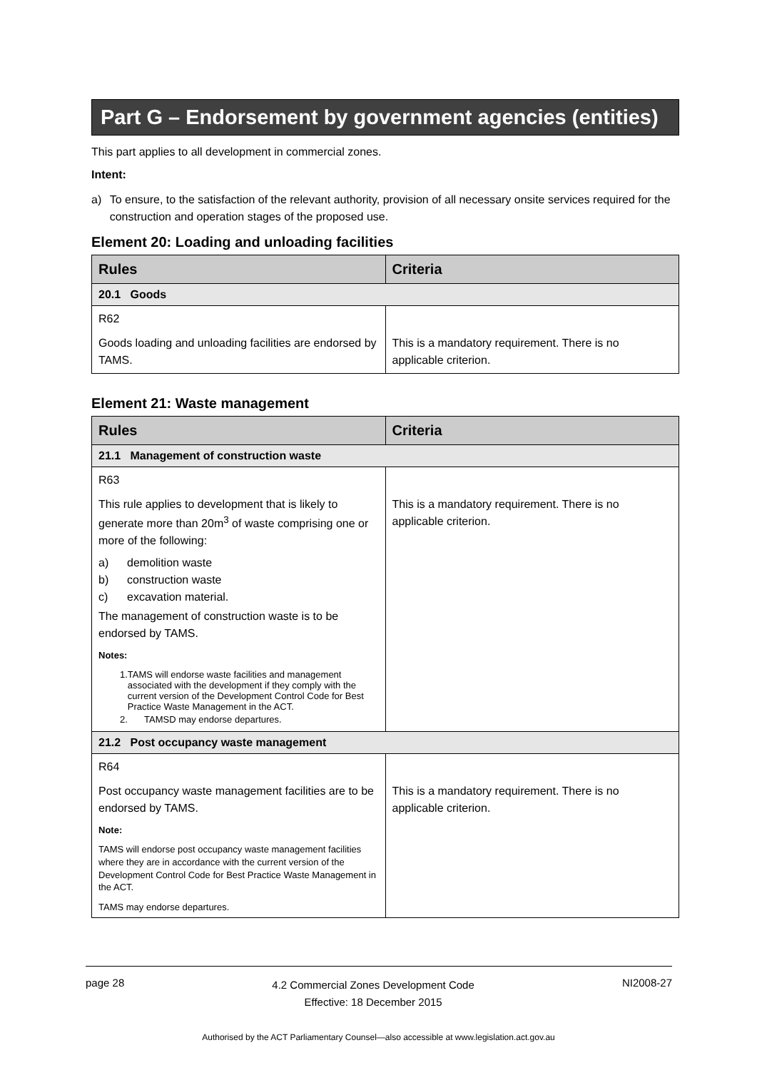Part G – Endorsement by government agencies (entities)
This part applies to all development in commercial zones.
Intent:
a) To ensure, to the satisfaction of the relevant authority, provision of all necessary onsite services required for the construction and operation stages of the proposed use.
Element 20: Loading and unloading facilities
| Rules | Criteria |
| --- | --- |
| 20.1 Goods | |
| R62 Goods loading and unloading facilities are endorsed by TAMS. | This is a mandatory requirement. There is no applicable criterion. |
Element 21: Waste management
| Rules | Criteria |
| --- | --- |
| 21.1 Management of construction waste | |
| R63 This rule applies to development that is likely to generate more than 20m<sup>3</sup> of waste comprising one or more of the following: a) demolition waste b) construction waste c) excavation material. The management of construction waste is to be endorsed by TAMS. Notes: 1. TAMS will endorse waste facilities and management associated with the development if they comply with the current version of the Development Control Code for Best Practice Waste Management in the ACT. 2. TAMSD may endorse departures. | This is a mandatory requirement. There is no applicable criterion. |
| 21.2 Post occupancy waste management | |
| R64 Post occupancy waste management facilities are to be endorsed by TAMS. Note: TAMS will endorse post occupancy waste management facilities where they are in accordance with the current version of the Development Control Code for Best Practice Waste Management in the ACT. TAMS may endorse departures. | This is a mandatory requirement. There is no applicable criterion. |
page 28 4.2 Commercial Zones Development Code
Effective: 18 December 2015 NI2008-27
Authorised by the ACT Parliamentary Counsel—also accessible at www.legislation.act.gov.au